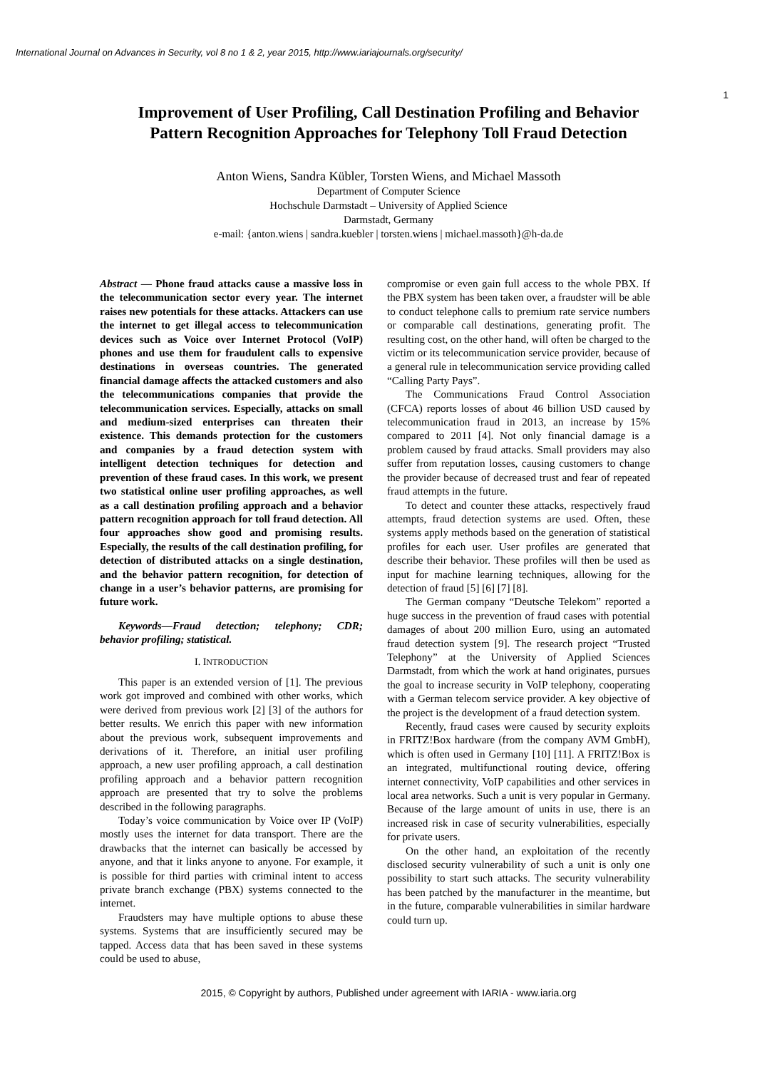International Journal on Advances in Security, vol 8 no 1 & 2, year 2015, http://www.iariajournals.org/security/
1
Improvement of User Profiling, Call Destination Profiling and Behavior
Pattern Recognition Approaches for Telephony Toll Fraud Detection
Anton Wiens, Sandra Kübler, Torsten Wiens, and Michael Massoth
Department of Computer Science
Hochschule Darmstadt – University of Applied Science
Darmstadt, Germany
e-mail: {anton.wiens | sandra.kuebler | torsten.wiens | michael.massoth}@h-da.de
Abstract — Phone fraud attacks cause a massive loss in the telecommunication sector every year. The internet raises new potentials for these attacks. Attackers can use the internet to get illegal access to telecommunication devices such as Voice over Internet Protocol (VoIP) phones and use them for fraudulent calls to expensive destinations in overseas countries. The generated financial damage affects the attacked customers and also the telecommunications companies that provide the telecommunication services. Especially, attacks on small and medium-sized enterprises can threaten their existence. This demands protection for the customers and companies by a fraud detection system with intelligent detection techniques for detection and prevention of these fraud cases. In this work, we present two statistical online user profiling approaches, as well as a call destination profiling approach and a behavior pattern recognition approach for toll fraud detection. All four approaches show good and promising results. Especially, the results of the call destination profiling, for detection of distributed attacks on a single destination, and the behavior pattern recognition, for detection of change in a user’s behavior patterns, are promising for future work.
Keywords—Fraud detection; telephony; CDR; behavior profiling; statistical.
I. INTRODUCTION
This paper is an extended version of [1]. The previous work got improved and combined with other works, which were derived from previous work [2] [3] of the authors for better results. We enrich this paper with new information about the previous work, subsequent improvements and derivations of it. Therefore, an initial user profiling approach, a new user profiling approach, a call destination profiling approach and a behavior pattern recognition approach are presented that try to solve the problems described in the following paragraphs.
Today’s voice communication by Voice over IP (VoIP) mostly uses the internet for data transport. There are the drawbacks that the internet can basically be accessed by anyone, and that it links anyone to anyone. For example, it is possible for third parties with criminal intent to access private branch exchange (PBX) systems connected to the internet.
Fraudsters may have multiple options to abuse these systems. Systems that are insufficiently secured may be tapped. Access data that has been saved in these systems could be used to abuse,
compromise or even gain full access to the whole PBX. If the PBX system has been taken over, a fraudster will be able to conduct telephone calls to premium rate service numbers or comparable call destinations, generating profit. The resulting cost, on the other hand, will often be charged to the victim or its telecommunication service provider, because of a general rule in telecommunication service providing called “Calling Party Pays”.
The Communications Fraud Control Association (CFCA) reports losses of about 46 billion USD caused by telecommunication fraud in 2013, an increase by 15% compared to 2011 [4]. Not only financial damage is a problem caused by fraud attacks. Small providers may also suffer from reputation losses, causing customers to change the provider because of decreased trust and fear of repeated fraud attempts in the future.
To detect and counter these attacks, respectively fraud attempts, fraud detection systems are used. Often, these systems apply methods based on the generation of statistical profiles for each user. User profiles are generated that describe their behavior. These profiles will then be used as input for machine learning techniques, allowing for the detection of fraud [5] [6] [7] [8].
The German company “Deutsche Telekom” reported a huge success in the prevention of fraud cases with potential damages of about 200 million Euro, using an automated fraud detection system [9]. The research project “Trusted Telephony” at the University of Applied Sciences Darmstadt, from which the work at hand originates, pursues the goal to increase security in VoIP telephony, cooperating with a German telecom service provider. A key objective of the project is the development of a fraud detection system.
Recently, fraud cases were caused by security exploits in FRITZ!Box hardware (from the company AVM GmbH), which is often used in Germany [10] [11]. A FRITZ!Box is an integrated, multifunctional routing device, offering internet connectivity, VoIP capabilities and other services in local area networks. Such a unit is very popular in Germany. Because of the large amount of units in use, there is an increased risk in case of security vulnerabilities, especially for private users.
On the other hand, an exploitation of the recently disclosed security vulnerability of such a unit is only one possibility to start such attacks. The security vulnerability has been patched by the manufacturer in the meantime, but in the future, comparable vulnerabilities in similar hardware could turn up.
2015, © Copyright by authors, Published under agreement with IARIA - www.iaria.org